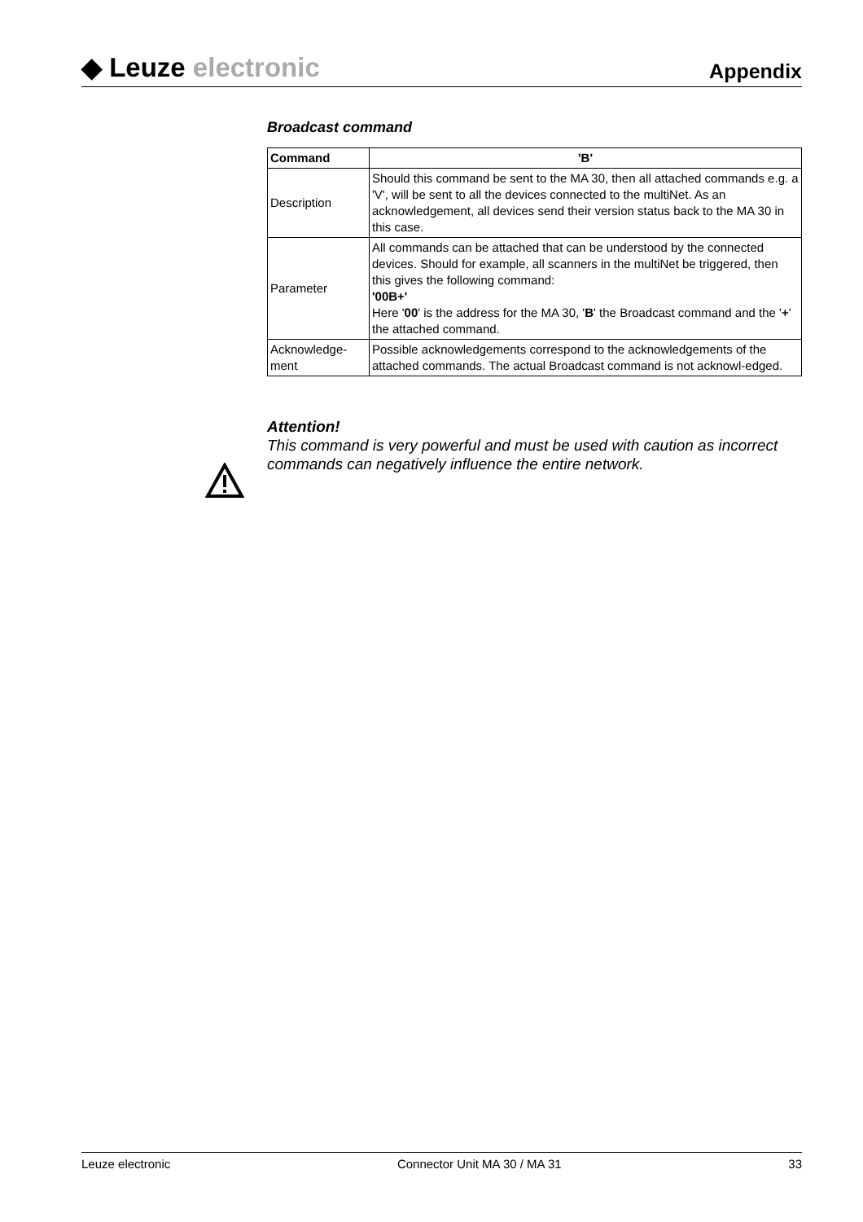◆ Leuze electronic
Appendix
Broadcast command
| Command | 'B' |
| --- | --- |
| Description | Should this command be sent to the MA 30, then all attached commands e.g. a 'V', will be sent to all the devices connected to the multiNet. As an acknowledgement, all devices send their version status back to the MA 30 in this case. |
| Parameter | All commands can be attached that can be understood by the connected devices. Should for example, all scanners in the multiNet be triggered, then this gives the following command: '00B+' Here ' 00 ' is the address for the MA 30, ' B ' the Broadcast command and the ' + ' the attached command. |
| Acknowledge- ment | Possible acknowledgements correspond to the acknowledgements of the attached commands. The actual Broadcast command is not acknowl-edged. |
Attention!
This command is very powerful and must be used with caution as incorrect commands can negatively influence the entire network.
Leuze electronic Connector Unit MA 30 / MA 31 33